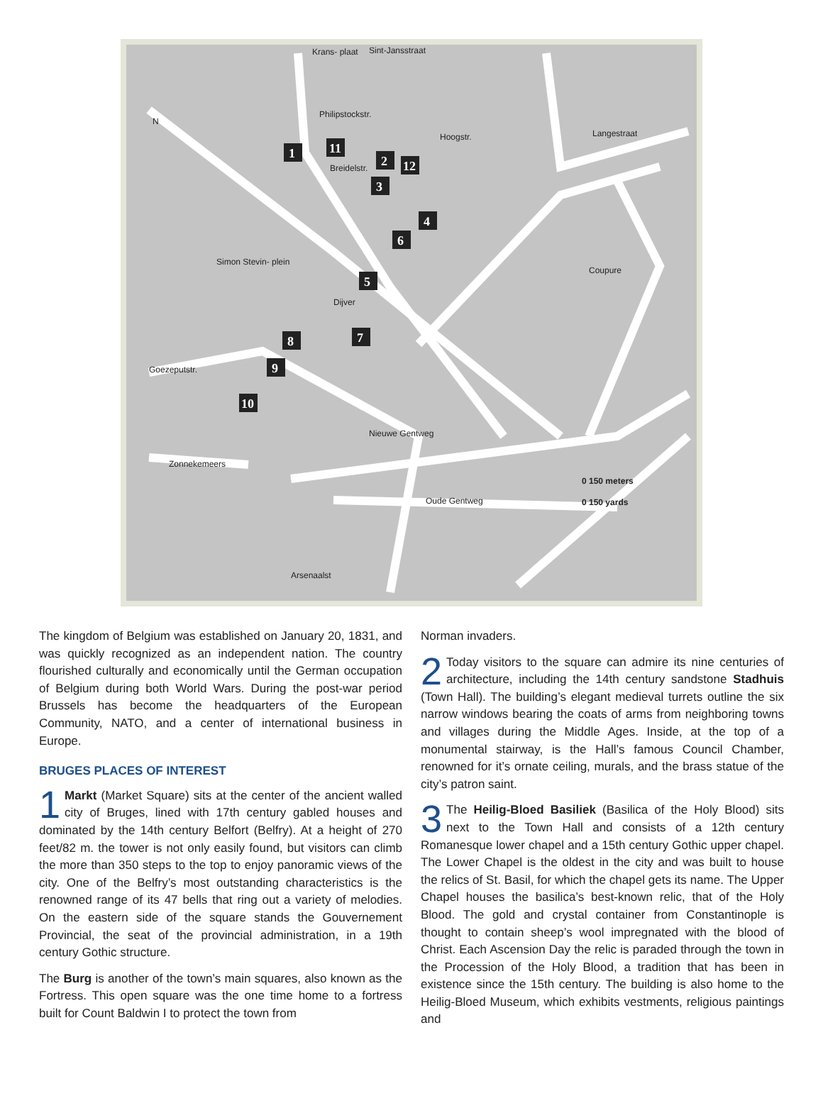1
11
2
12
3
4
6
5
7
8
9
10
Krans- plaat
Sint-Jansstraat
Philipstockstr.
Breidelstr.
Hoogstr.
Langestraat
Simon Stevin- plein
Dijver
Goezeputstr.
Nieuwe Gentweg
Zonnekemeers
Oude Gentweg
Arsenaalst
N
0 150 meters
0 150 yards
Coupure
The kingdom of Belgium was established on January 20, 1831, and was quickly recognized as an independent nation. The country flourished culturally and economically until the German occupation of Belgium during both World Wars. During the post-war period Brussels has become the headquarters of the European Community, NATO, and a center of international business in Europe.
BRUGES PLACES OF INTEREST
1 Markt (Market Square) sits at the center of the ancient walled city of Bruges, lined with 17th century gabled houses and dominated by the 14th century Belfort (Belfry). At a height of 270 feet/82 m. the tower is not only easily found, but visitors can climb the more than 350 steps to the top to enjoy panoramic views of the city. One of the Belfry’s most outstanding characteristics is the renowned range of its 47 bells that ring out a variety of melodies. On the eastern side of the square stands the Gouvernement Provincial, the seat of the provincial administration, in a 19th century Gothic structure.
The Burg is another of the town’s main squares, also known as the Fortress. This open square was the one time home to a fortress built for Count Baldwin I to protect the town from
Norman invaders.
2 Today visitors to the square can admire its nine centuries of architecture, including the 14th century sandstone Stadhuis (Town Hall). The building’s elegant medieval turrets outline the six narrow windows bearing the coats of arms from neighboring towns and villages during the Middle Ages. Inside, at the top of a monumental stairway, is the Hall’s famous Council Chamber, renowned for it’s ornate ceiling, murals, and the brass statue of the city’s patron saint.
3 The Heilig-Bloed Basiliek (Basilica of the Holy Blood) sits next to the Town Hall and consists of a 12th century Romanesque lower chapel and a 15th century Gothic upper chapel. The Lower Chapel is the oldest in the city and was built to house the relics of St. Basil, for which the chapel gets its name. The Upper Chapel houses the basilica’s best-known relic, that of the Holy Blood. The gold and crystal container from Constantinople is thought to contain sheep’s wool impregnated with the blood of Christ. Each Ascension Day the relic is paraded through the town in the Procession of the Holy Blood, a tradition that has been in existence since the 15th century. The building is also home to the Heilig-Bloed Museum, which exhibits vestments, religious paintings and